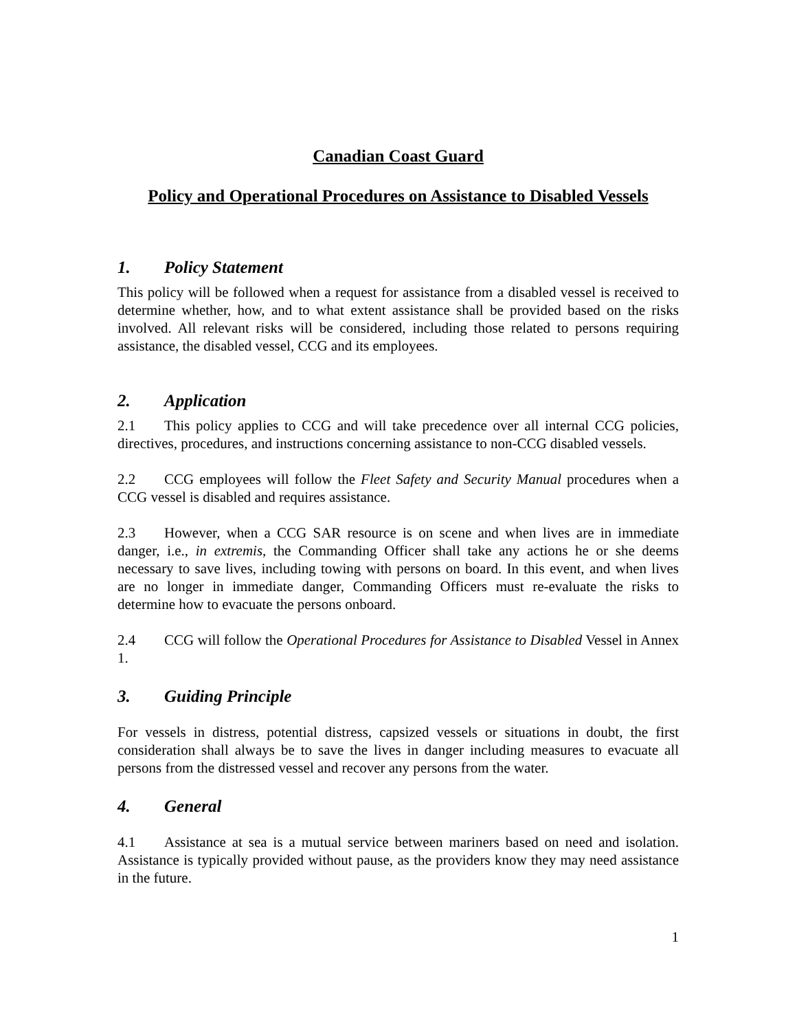Canadian Coast Guard
Policy and Operational Procedures on Assistance to Disabled Vessels
1. Policy Statement
This policy will be followed when a request for assistance from a disabled vessel is received to determine whether, how, and to what extent assistance shall be provided based on the risks involved. All relevant risks will be considered, including those related to persons requiring assistance, the disabled vessel, CCG and its employees.
2. Application
2.1 This policy applies to CCG and will take precedence over all internal CCG policies, directives, procedures, and instructions concerning assistance to non-CCG disabled vessels.
2.2 CCG employees will follow the Fleet Safety and Security Manual procedures when a CCG vessel is disabled and requires assistance.
2.3 However, when a CCG SAR resource is on scene and when lives are in immediate danger, i.e., in extremis, the Commanding Officer shall take any actions he or she deems necessary to save lives, including towing with persons on board. In this event, and when lives are no longer in immediate danger, Commanding Officers must re-evaluate the risks to determine how to evacuate the persons onboard.
2.4 CCG will follow the Operational Procedures for Assistance to Disabled Vessel in Annex 1.
3. Guiding Principle
For vessels in distress, potential distress, capsized vessels or situations in doubt, the first consideration shall always be to save the lives in danger including measures to evacuate all persons from the distressed vessel and recover any persons from the water.
4. General
4.1 Assistance at sea is a mutual service between mariners based on need and isolation. Assistance is typically provided without pause, as the providers know they may need assistance in the future.
1